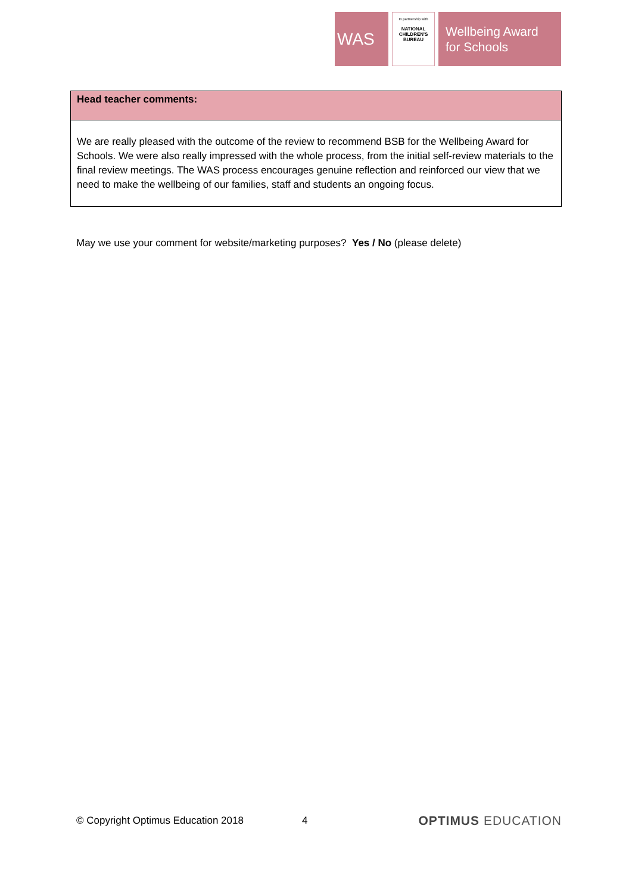WAS
In partnership with
NATIONAL CHILDREN'S BUREAU
Wellbeing Award
for Schools
| Head teacher comments: |
| --- |
| We are really pleased with the outcome of the review to recommend BSB for the Wellbeing Award for Schools. We were also really impressed with the whole process, from the initial self-review materials to the final review meetings. The WAS process encourages genuine reflection and reinforced our view that we need to make the wellbeing of our families, staff and students an ongoing focus. |
May we use your comment for website/marketing purposes? Yes / No (please delete)
© Copyright Optimus Education 2018 4 OPTIMUS EDUCATION